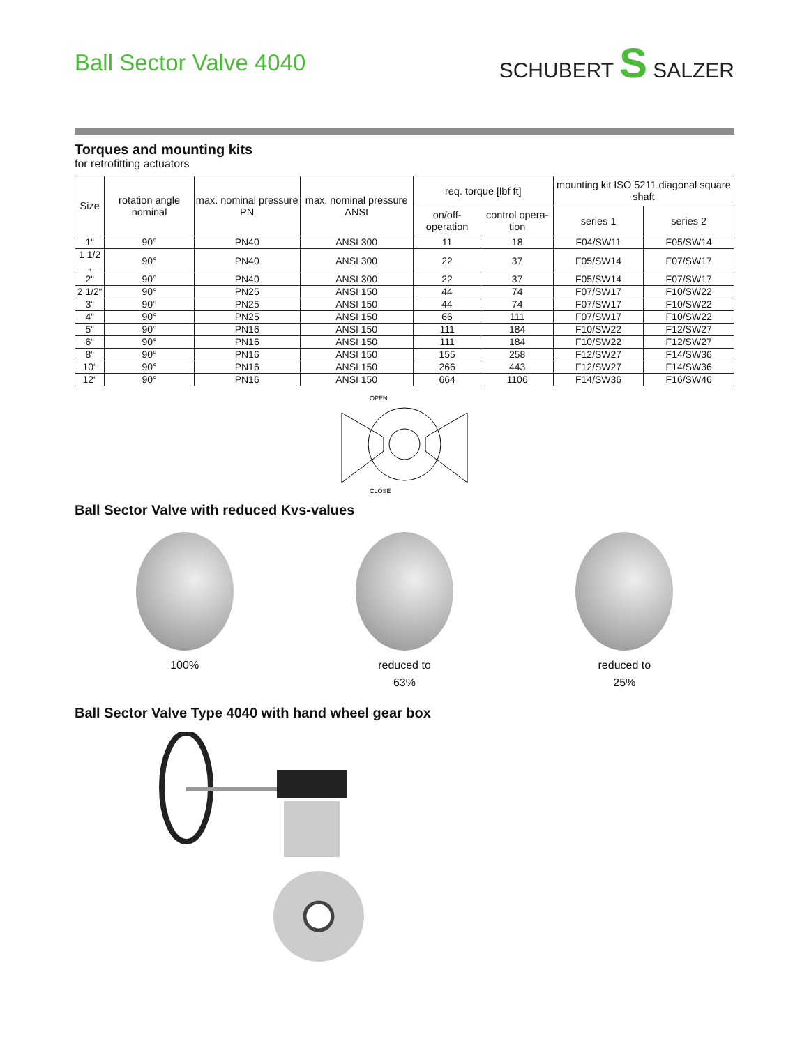Ball Sector Valve 4040 SCHUBERT S SALZER
Torques and mounting kits
for retrofitting actuators
| Size | rotation angle nominal | max. nominal pressure PN | max. nominal pressure ANSI | req. torque [lbf ft] | | mounting kit ISO 5211 diagonal square shaft | |
| --- | --- | --- | --- | --- | --- | --- | --- |
| | | | | on/off-operation | control opera-tion | series 1 | series 2 |
| 1“ | 90° | PN40 | ANSI 300 | 11 | 18 | F04/SW11 | F05/SW14 |
| 1 1/2 „ | 90° | PN40 | ANSI 300 | 22 | 37 | F05/SW14 | F07/SW17 |
| 2“ | 90° | PN40 | ANSI 300 | 22 | 37 | F05/SW14 | F07/SW17 |
| 2 1/2“ | 90° | PN25 | ANSI 150 | 44 | 74 | F07/SW17 | F10/SW22 |
| 3“ | 90° | PN25 | ANSI 150 | 44 | 74 | F07/SW17 | F10/SW22 |
| 4“ | 90° | PN25 | ANSI 150 | 66 | 111 | F07/SW17 | F10/SW22 |
| 5“ | 90° | PN16 | ANSI 150 | 111 | 184 | F10/SW22 | F12/SW27 |
| 6“ | 90° | PN16 | ANSI 150 | 111 | 184 | F10/SW22 | F12/SW27 |
| 8“ | 90° | PN16 | ANSI 150 | 155 | 258 | F12/SW27 | F14/SW36 |
| 10“ | 90° | PN16 | ANSI 150 | 266 | 443 | F12/SW27 | F14/SW36 |
| 12“ | 90° | PN16 | ANSI 150 | 664 | 1106 | F14/SW36 | F16/SW46 |
OPEN
CLOSE
Ball Sector Valve with reduced Kvs-values
100% reduced to
63%
reduced to
25%
Ball Sector Valve Type 4040 with hand wheel gear box